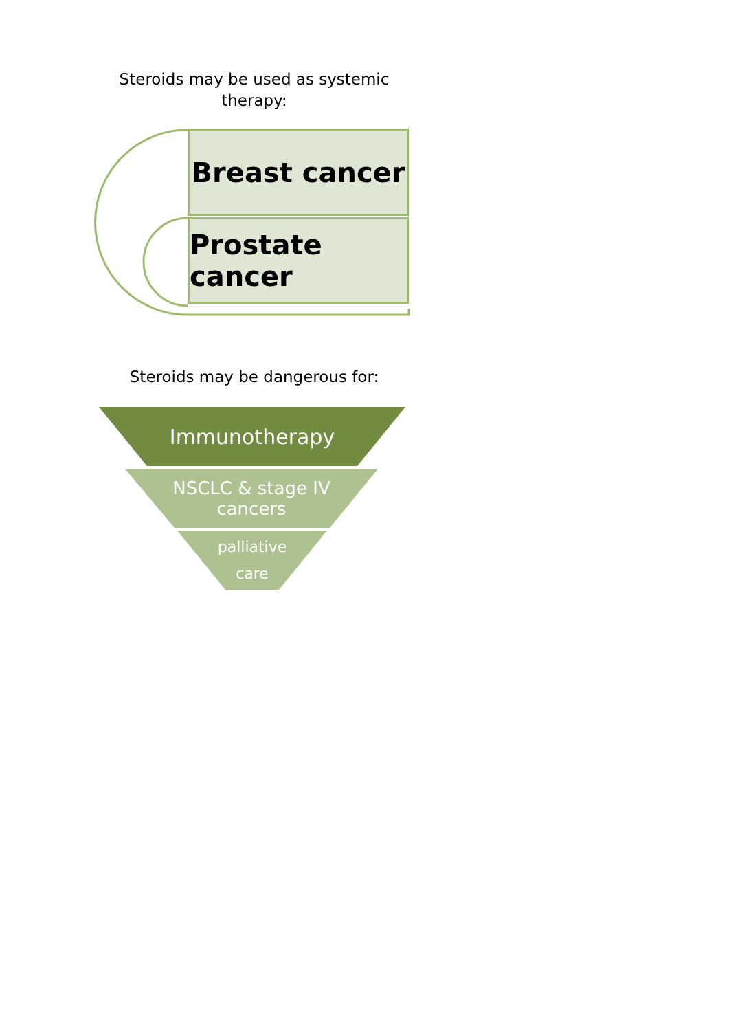Steroids may be used as systemic therapy:
Breast cancer
Prostate cancer
Steroids may be dangerous for:
Immunotherapy
NSCLC & stage IV
cancers
palliative
care